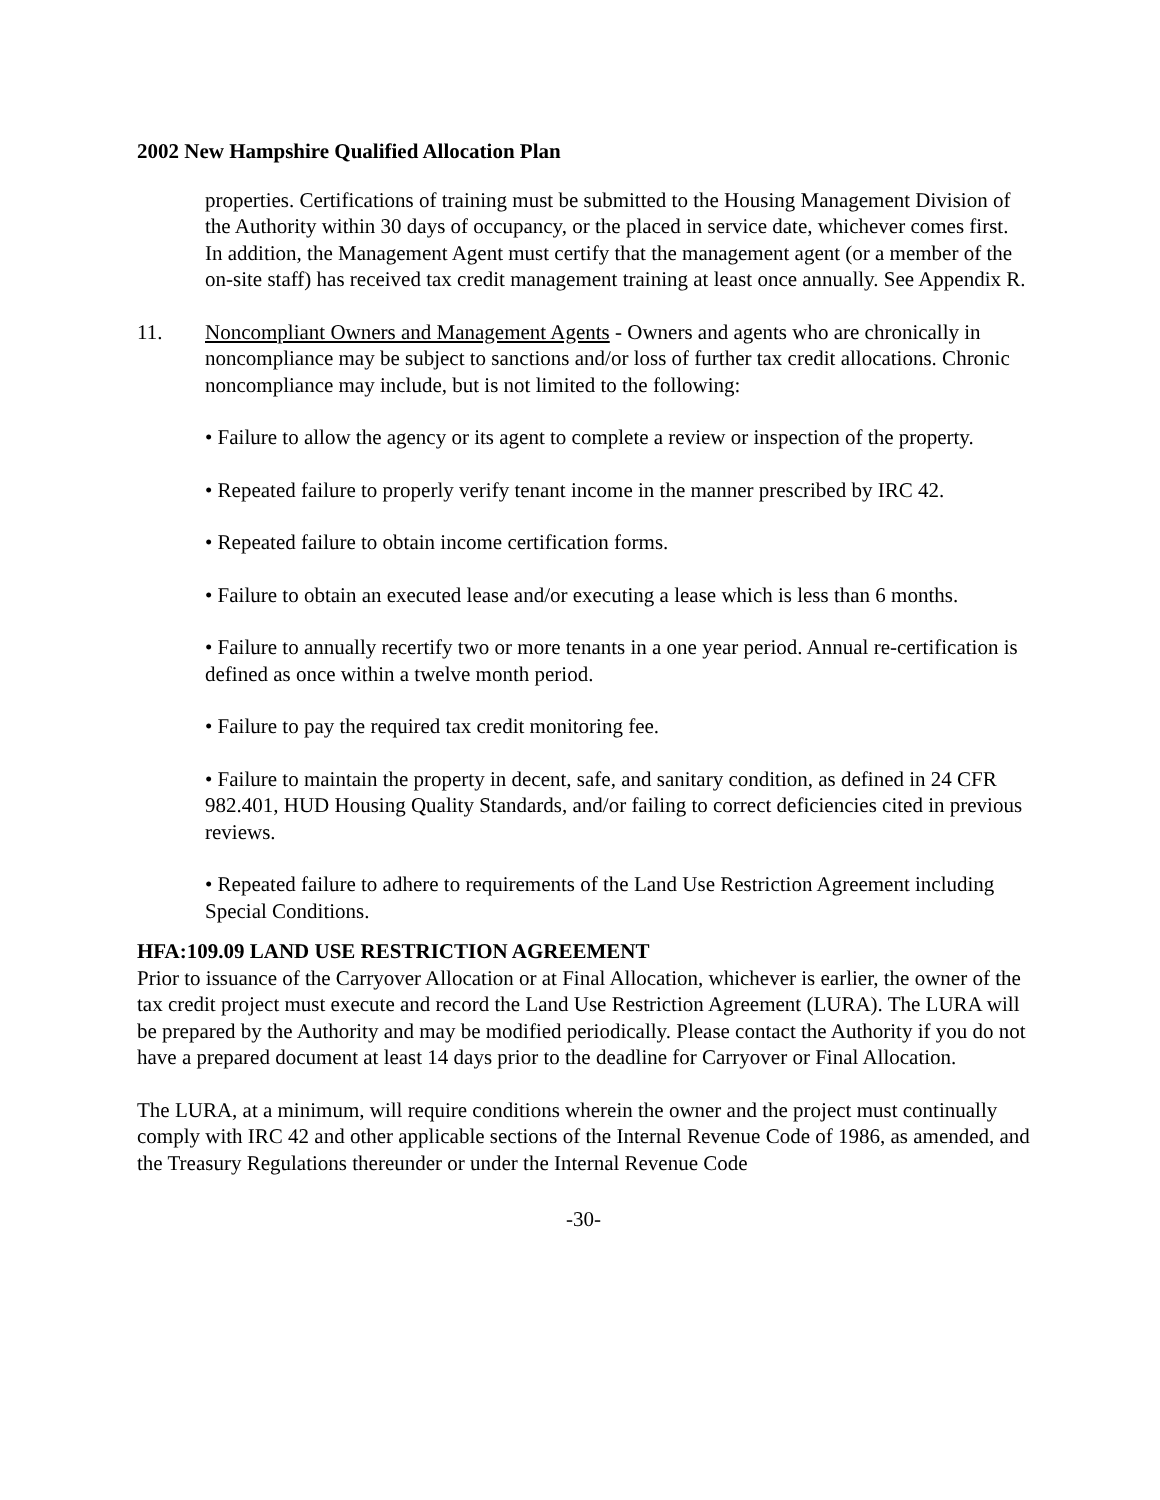2002 New Hampshire Qualified Allocation Plan
properties. Certifications of training must be submitted to the Housing Management Division of the Authority within 30 days of occupancy, or the placed in service date, whichever comes first. In addition, the Management Agent must certify that the management agent (or a member of the on-site staff) has received tax credit management training at least once annually. See Appendix R.
11. Noncompliant Owners and Management Agents - Owners and agents who are chronically in noncompliance may be subject to sanctions and/or loss of further tax credit allocations. Chronic noncompliance may include, but is not limited to the following:
• Failure to allow the agency or its agent to complete a review or inspection of the property.
• Repeated failure to properly verify tenant income in the manner prescribed by IRC 42.
• Repeated failure to obtain income certification forms.
• Failure to obtain an executed lease and/or executing a lease which is less than 6 months.
• Failure to annually recertify two or more tenants in a one year period. Annual re-certification is defined as once within a twelve month period.
• Failure to pay the required tax credit monitoring fee.
• Failure to maintain the property in decent, safe, and sanitary condition, as defined in 24 CFR 982.401, HUD Housing Quality Standards, and/or failing to correct deficiencies cited in previous reviews.
• Repeated failure to adhere to requirements of the Land Use Restriction Agreement including Special Conditions.
HFA:109.09 LAND USE RESTRICTION AGREEMENT
Prior to issuance of the Carryover Allocation or at Final Allocation, whichever is earlier, the owner of the tax credit project must execute and record the Land Use Restriction Agreement (LURA). The LURA will be prepared by the Authority and may be modified periodically. Please contact the Authority if you do not have a prepared document at least 14 days prior to the deadline for Carryover or Final Allocation.
The LURA, at a minimum, will require conditions wherein the owner and the project must continually comply with IRC 42 and other applicable sections of the Internal Revenue Code of 1986, as amended, and the Treasury Regulations thereunder or under the Internal Revenue Code
-30-